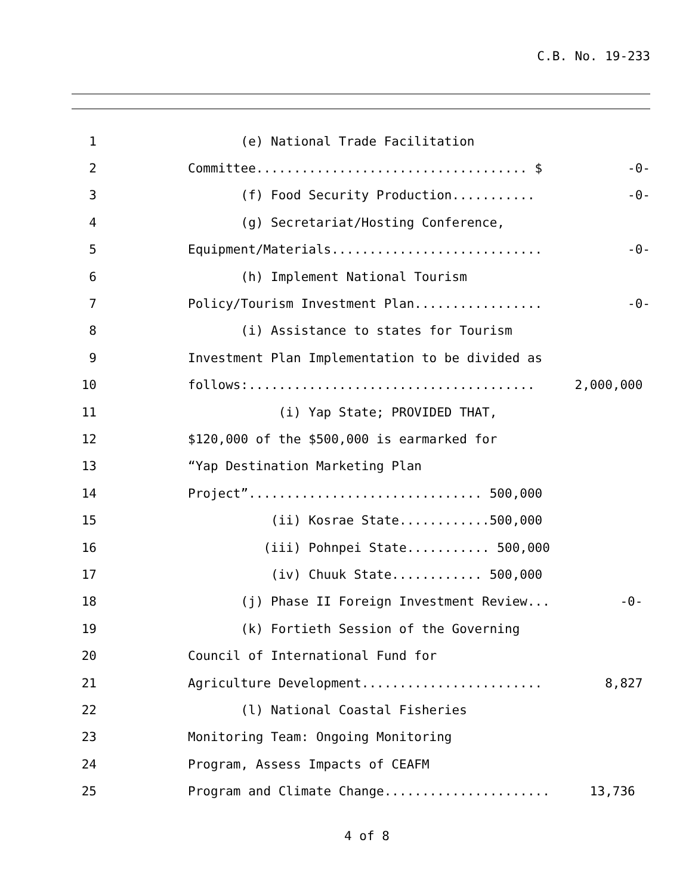C.B. No. 19-233
1 (e) National Trade Facilitation
2 Committee.................................... $ -0-
3 (f) Food Security Production........... -0-
4 (g) Secretariat/Hosting Conference,
5 Equipment/Materials............................ -0-
6 (h) Implement National Tourism
7 Policy/Tourism Investment Plan................. -0-
8 (i) Assistance to states for Tourism
9 Investment Plan Implementation to be divided as
10 follows:...................................... 2,000,000
11 (i) Yap State; PROVIDED THAT,
12 $120,000 of the $500,000 is earmarked for
13 “Yap Destination Marketing Plan
14 Project”............................... 500,000
15 (ii) Kosrae State............500,000
16 (iii) Pohnpei State........... 500,000
17 (iv) Chuuk State............ 500,000
18 (j) Phase II Foreign Investment Review... -0-
19 (k) Fortieth Session of the Governing
20 Council of International Fund for
21 Agriculture Development........................ 8,827
22 (l) National Coastal Fisheries
23 Monitoring Team: Ongoing Monitoring
24 Program, Assess Impacts of CEAFM
25 Program and Climate Change...................... 13,736
4 of 8